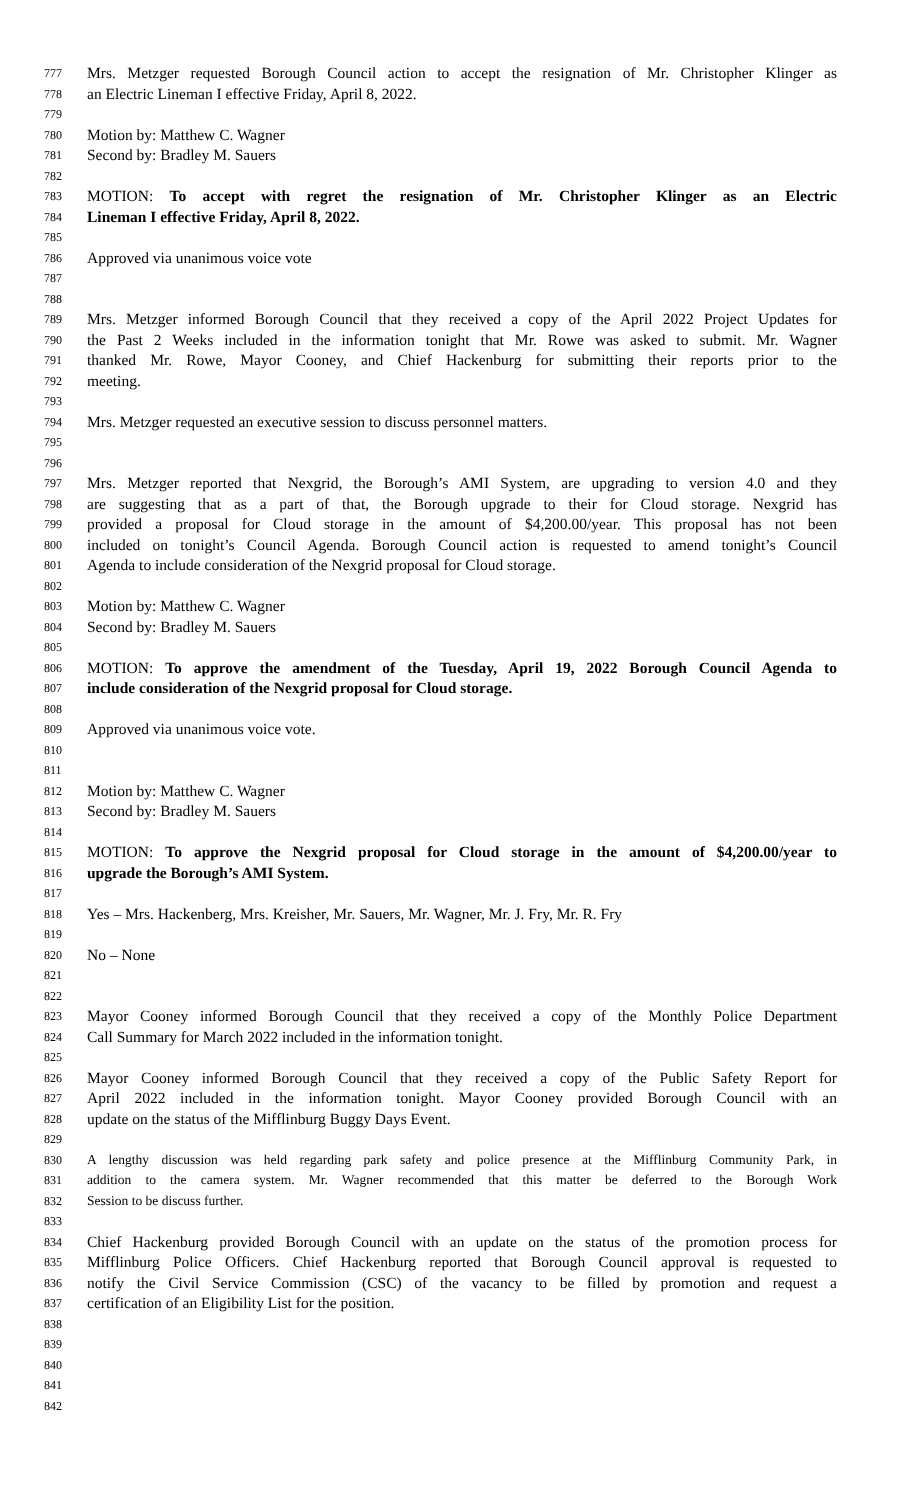777 Mrs. Metzger requested Borough Council action to accept the resignation of Mr. Christopher Klinger as
778 an Electric Lineman I effective Friday, April 8, 2022.
779
780 Motion by: Matthew C. Wagner
781 Second by: Bradley M. Sauers
782
783 MOTION: To accept with regret the resignation of Mr. Christopher Klinger as an Electric
784 Lineman I effective Friday, April 8, 2022.
785
786 Approved via unanimous voice vote
787
788
789 Mrs. Metzger informed Borough Council that they received a copy of the April 2022 Project Updates for
790 the Past 2 Weeks included in the information tonight that Mr. Rowe was asked to submit. Mr. Wagner
791 thanked Mr. Rowe, Mayor Cooney, and Chief Hackenburg for submitting their reports prior to the
792 meeting.
793
794 Mrs. Metzger requested an executive session to discuss personnel matters.
795
796
797 Mrs. Metzger reported that Nexgrid, the Borough’s AMI System, are upgrading to version 4.0 and they
798 are suggesting that as a part of that, the Borough upgrade to their for Cloud storage. Nexgrid has
799 provided a proposal for Cloud storage in the amount of $4,200.00/year. This proposal has not been
800 included on tonight’s Council Agenda. Borough Council action is requested to amend tonight’s Council
801 Agenda to include consideration of the Nexgrid proposal for Cloud storage.
802
803 Motion by: Matthew C. Wagner
804 Second by: Bradley M. Sauers
805
806 MOTION: To approve the amendment of the Tuesday, April 19, 2022 Borough Council Agenda to
807 include consideration of the Nexgrid proposal for Cloud storage.
808
809 Approved via unanimous voice vote.
810
811
812 Motion by: Matthew C. Wagner
813 Second by: Bradley M. Sauers
814
815 MOTION: To approve the Nexgrid proposal for Cloud storage in the amount of $4,200.00/year to
816 upgrade the Borough’s AMI System.
817
818 Yes – Mrs. Hackenberg, Mrs. Kreisher, Mr. Sauers, Mr. Wagner, Mr. J. Fry, Mr. R. Fry
819
820 No – None
821
822
823 Mayor Cooney informed Borough Council that they received a copy of the Monthly Police Department
824 Call Summary for March 2022 included in the information tonight.
825
826 Mayor Cooney informed Borough Council that they received a copy of the Public Safety Report for
827 April 2022 included in the information tonight. Mayor Cooney provided Borough Council with an
828 update on the status of the Mifflinburg Buggy Days Event.
829
830 A lengthy discussion was held regarding park safety and police presence at the Mifflinburg Community Park, in
831 addition to the camera system. Mr. Wagner recommended that this matter be deferred to the Borough Work
832 Session to be discuss further.
833
834 Chief Hackenburg provided Borough Council with an update on the status of the promotion process for
835 Mifflinburg Police Officers. Chief Hackenburg reported that Borough Council approval is requested to
836 notify the Civil Service Commission (CSC) of the vacancy to be filled by promotion and request a
837 certification of an Eligibility List for the position.
838
839
840
841
842